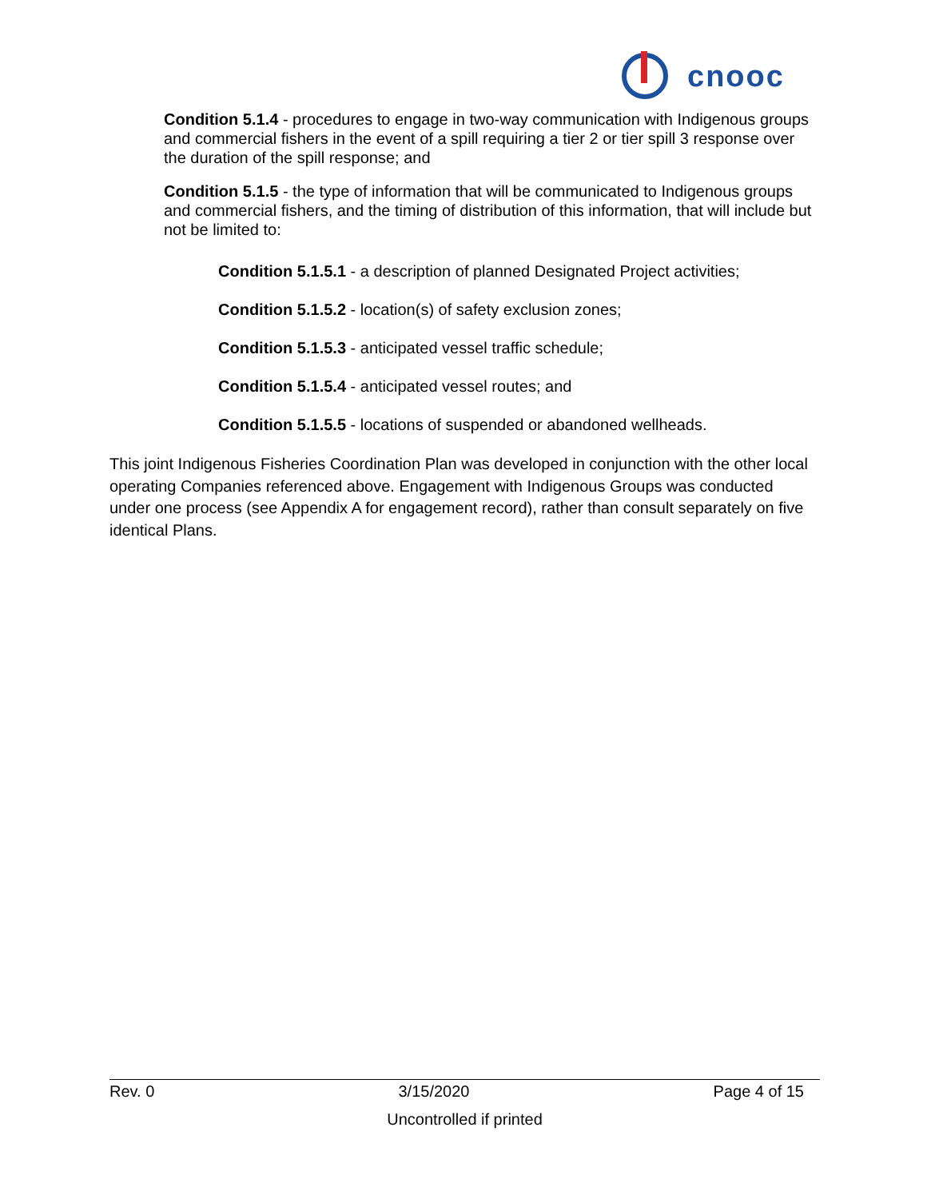cnooc
Condition 5.1.4 - procedures to engage in two-way communication with Indigenous groups and commercial fishers in the event of a spill requiring a tier 2 or tier spill 3 response over the duration of the spill response; and
Condition 5.1.5 - the type of information that will be communicated to Indigenous groups and commercial fishers, and the timing of distribution of this information, that will include but not be limited to:
Condition 5.1.5.1 - a description of planned Designated Project activities;
Condition 5.1.5.2 - location(s) of safety exclusion zones;
Condition 5.1.5.3 - anticipated vessel traffic schedule;
Condition 5.1.5.4 - anticipated vessel routes; and
Condition 5.1.5.5 - locations of suspended or abandoned wellheads.
This joint Indigenous Fisheries Coordination Plan was developed in conjunction with the other local operating Companies referenced above. Engagement with Indigenous Groups was conducted under one process (see Appendix A for engagement record), rather than consult separately on five identical Plans.
Rev. 0 3/15/2020 Page 4 of 15
Uncontrolled if printed